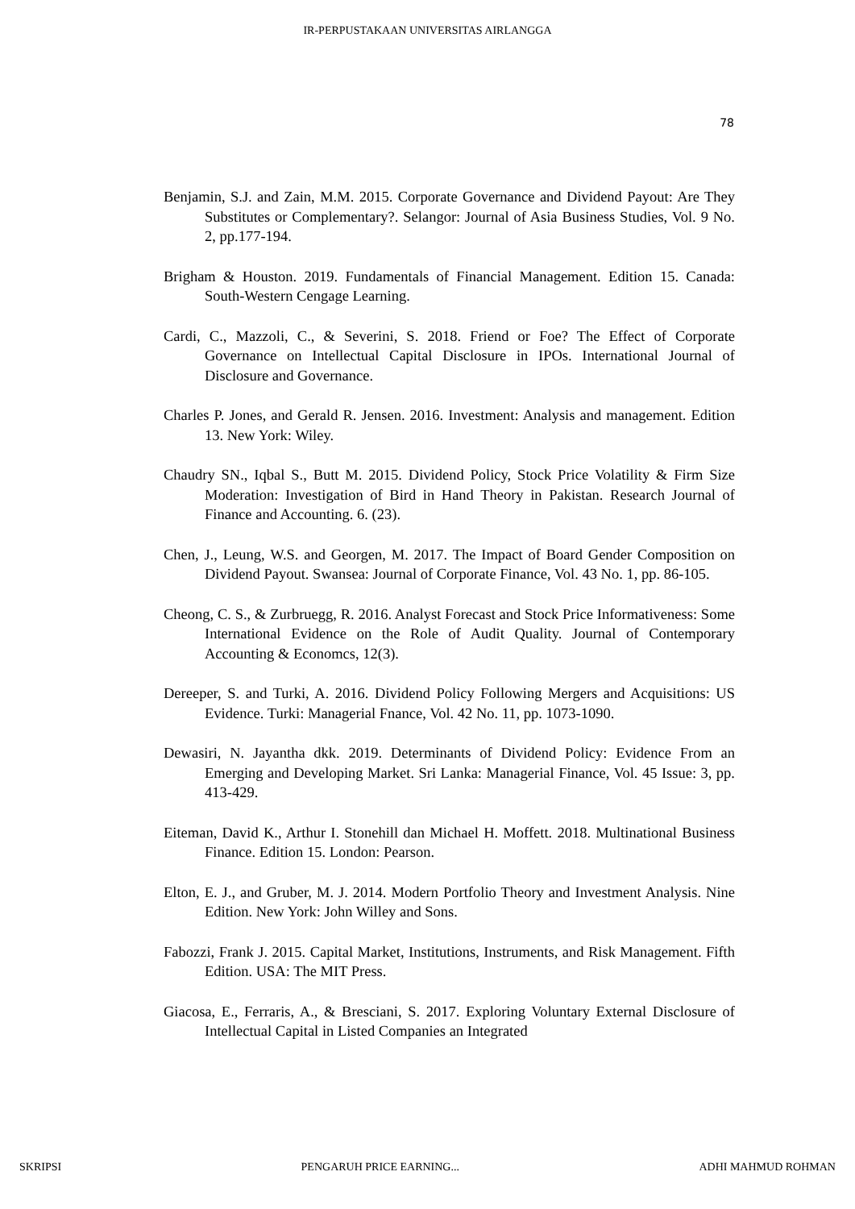IR-PERPUSTAKAAN UNIVERSITAS AIRLANGGA
78
Benjamin, S.J. and Zain, M.M. 2015. Corporate Governance and Dividend Payout: Are They Substitutes or Complementary?. Selangor: Journal of Asia Business Studies, Vol. 9 No. 2, pp.177-194.
Brigham & Houston. 2019. Fundamentals of Financial Management. Edition 15. Canada: South-Western Cengage Learning.
Cardi, C., Mazzoli, C., & Severini, S. 2018. Friend or Foe? The Effect of Corporate Governance on Intellectual Capital Disclosure in IPOs. International Journal of Disclosure and Governance.
Charles P. Jones, and Gerald R. Jensen. 2016. Investment: Analysis and management. Edition 13. New York: Wiley.
Chaudry SN., Iqbal S., Butt M. 2015. Dividend Policy, Stock Price Volatility & Firm Size Moderation: Investigation of Bird in Hand Theory in Pakistan. Research Journal of Finance and Accounting. 6. (23).
Chen, J., Leung, W.S. and Georgen, M. 2017. The Impact of Board Gender Composition on Dividend Payout. Swansea: Journal of Corporate Finance, Vol. 43 No. 1, pp. 86-105.
Cheong, C. S., & Zurbruegg, R. 2016. Analyst Forecast and Stock Price Informativeness: Some International Evidence on the Role of Audit Quality. Journal of Contemporary Accounting & Economcs, 12(3).
Dereeper, S. and Turki, A. 2016. Dividend Policy Following Mergers and Acquisitions: US Evidence. Turki: Managerial Fnance, Vol. 42 No. 11, pp. 1073-1090.
Dewasiri, N. Jayantha dkk. 2019. Determinants of Dividend Policy: Evidence From an Emerging and Developing Market. Sri Lanka: Managerial Finance, Vol. 45 Issue: 3, pp. 413-429.
Eiteman, David K., Arthur I. Stonehill dan Michael H. Moffett. 2018. Multinational Business Finance. Edition 15. London: Pearson.
Elton, E. J., and Gruber, M. J. 2014. Modern Portfolio Theory and Investment Analysis. Nine Edition. New York: John Willey and Sons.
Fabozzi, Frank J. 2015. Capital Market, Institutions, Instruments, and Risk Management. Fifth Edition. USA: The MIT Press.
Giacosa, E., Ferraris, A., & Bresciani, S. 2017. Exploring Voluntary External Disclosure of Intellectual Capital in Listed Companies an Integrated
SKRIPSI PENGARUH PRICE EARNING... ADHI MAHMUD ROHMAN